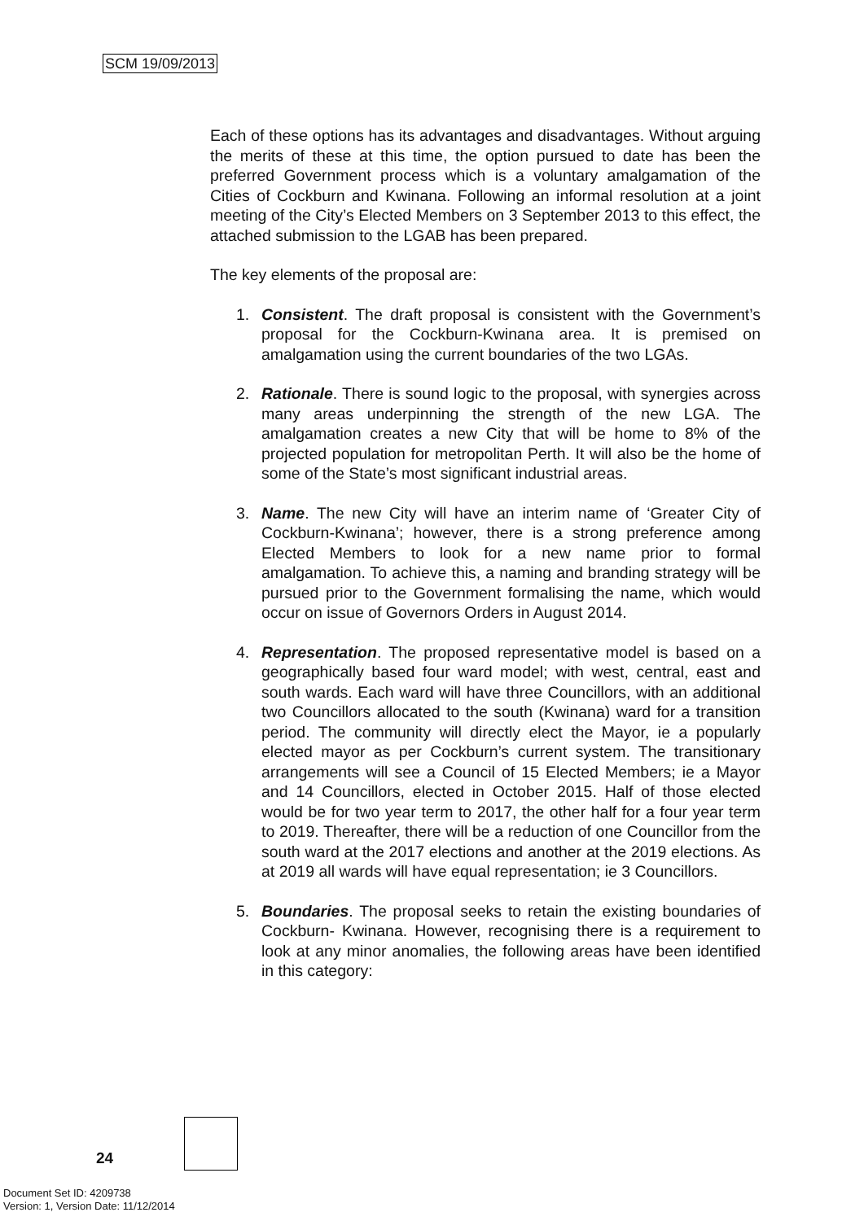SCM 19/09/2013
Each of these options has its advantages and disadvantages. Without arguing the merits of these at this time, the option pursued to date has been the preferred Government process which is a voluntary amalgamation of the Cities of Cockburn and Kwinana. Following an informal resolution at a joint meeting of the City’s Elected Members on 3 September 2013 to this effect, the attached submission to the LGAB has been prepared.
The key elements of the proposal are:
1. Consistent. The draft proposal is consistent with the Government’s proposal for the Cockburn-Kwinana area. It is premised on amalgamation using the current boundaries of the two LGAs.
2. Rationale. There is sound logic to the proposal, with synergies across many areas underpinning the strength of the new LGA. The amalgamation creates a new City that will be home to 8% of the projected population for metropolitan Perth. It will also be the home of some of the State’s most significant industrial areas.
3. Name. The new City will have an interim name of ‘Greater City of Cockburn-Kwinana’; however, there is a strong preference among Elected Members to look for a new name prior to formal amalgamation. To achieve this, a naming and branding strategy will be pursued prior to the Government formalising the name, which would occur on issue of Governors Orders in August 2014.
4. Representation. The proposed representative model is based on a geographically based four ward model; with west, central, east and south wards. Each ward will have three Councillors, with an additional two Councillors allocated to the south (Kwinana) ward for a transition period. The community will directly elect the Mayor, ie a popularly elected mayor as per Cockburn’s current system. The transitionary arrangements will see a Council of 15 Elected Members; ie a Mayor and 14 Councillors, elected in October 2015. Half of those elected would be for two year term to 2017, the other half for a four year term to 2019. Thereafter, there will be a reduction of one Councillor from the south ward at the 2017 elections and another at the 2019 elections. As at 2019 all wards will have equal representation; ie 3 Councillors.
5. Boundaries. The proposal seeks to retain the existing boundaries of Cockburn- Kwinana. However, recognising there is a requirement to look at any minor anomalies, the following areas have been identified in this category:
24
Document Set ID: 4209738
Version: 1, Version Date: 11/12/2014